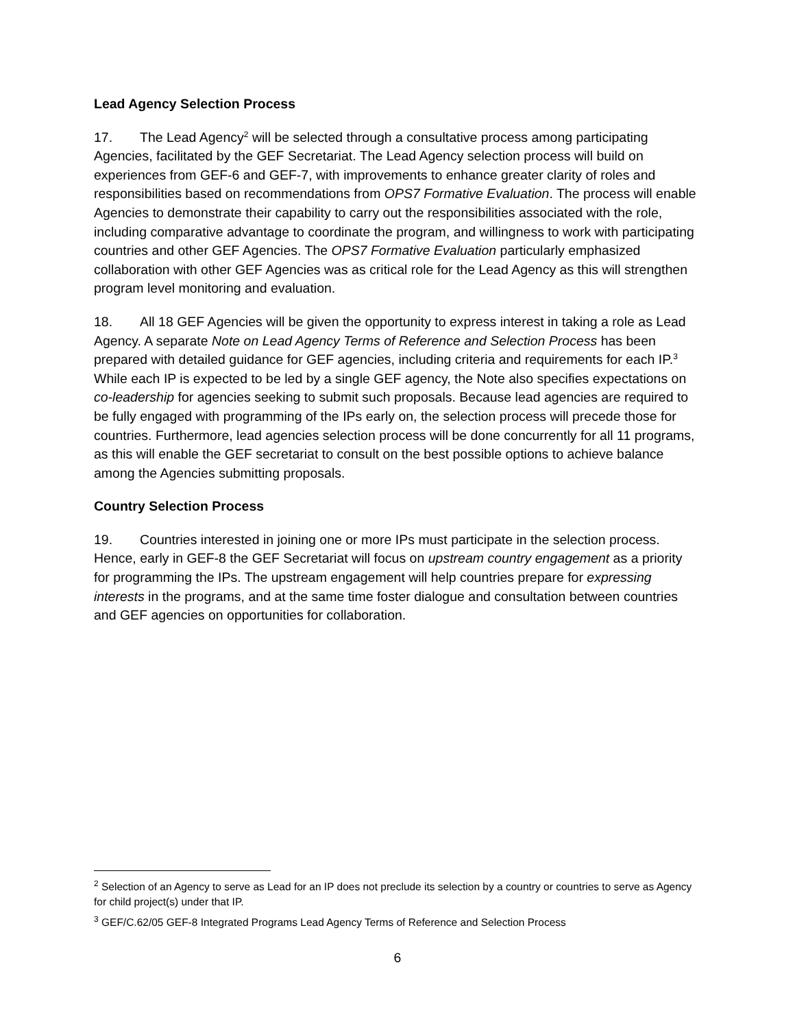Lead Agency Selection Process
17. The Lead Agency<sup>2</sup> will be selected through a consultative process among participating Agencies, facilitated by the GEF Secretariat. The Lead Agency selection process will build on experiences from GEF-6 and GEF-7, with improvements to enhance greater clarity of roles and responsibilities based on recommendations from OPS7 Formative Evaluation. The process will enable Agencies to demonstrate their capability to carry out the responsibilities associated with the role, including comparative advantage to coordinate the program, and willingness to work with participating countries and other GEF Agencies. The OPS7 Formative Evaluation particularly emphasized collaboration with other GEF Agencies was as critical role for the Lead Agency as this will strengthen program level monitoring and evaluation.
18. All 18 GEF Agencies will be given the opportunity to express interest in taking a role as Lead Agency. A separate Note on Lead Agency Terms of Reference and Selection Process has been prepared with detailed guidance for GEF agencies, including criteria and requirements for each IP.<sup>3</sup> While each IP is expected to be led by a single GEF agency, the Note also specifies expectations on co-leadership for agencies seeking to submit such proposals. Because lead agencies are required to be fully engaged with programming of the IPs early on, the selection process will precede those for countries. Furthermore, lead agencies selection process will be done concurrently for all 11 programs, as this will enable the GEF secretariat to consult on the best possible options to achieve balance among the Agencies submitting proposals.
Country Selection Process
19. Countries interested in joining one or more IPs must participate in the selection process. Hence, early in GEF-8 the GEF Secretariat will focus on upstream country engagement as a priority for programming the IPs. The upstream engagement will help countries prepare for expressing interests in the programs, and at the same time foster dialogue and consultation between countries and GEF agencies on opportunities for collaboration.
<sup>2</sup> Selection of an Agency to serve as Lead for an IP does not preclude its selection by a country or countries to serve as Agency for child project(s) under that IP.
<sup>3</sup> GEF/C.62/05 GEF-8 Integrated Programs Lead Agency Terms of Reference and Selection Process
6